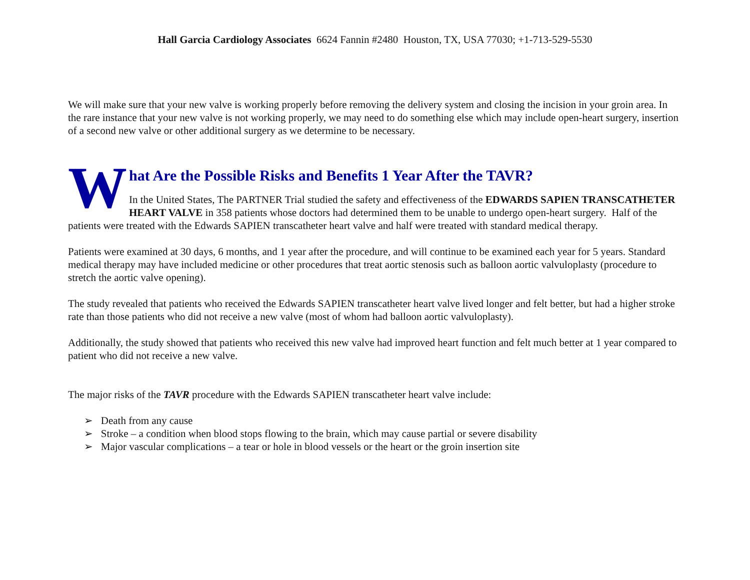Hall Garcia Cardiology Associates 6624 Fannin #2480 Houston, TX, USA 77030; +1-713-529-5530
We will make sure that your new valve is working properly before removing the delivery system and closing the incision in your groin area. In the rare instance that your new valve is not working properly, we may need to do something else which may include open-heart surgery, insertion of a second new valve or other additional surgery as we determine to be necessary.
W
hat Are the Possible Risks and Benefits 1 Year After the TAVR?
In the United States, The PARTNER Trial studied the safety and effectiveness of the EDWARDS SAPIEN TRANSCATHETER HEART VALVE in 358 patients whose doctors had determined them to be unable to undergo open-heart surgery. Half of the patients were treated with the Edwards SAPIEN transcatheter heart valve and half were treated with standard medical therapy.
Patients were examined at 30 days, 6 months, and 1 year after the procedure, and will continue to be examined each year for 5 years. Standard medical therapy may have included medicine or other procedures that treat aortic stenosis such as balloon aortic valvuloplasty (procedure to stretch the aortic valve opening).
The study revealed that patients who received the Edwards SAPIEN transcatheter heart valve lived longer and felt better, but had a higher stroke rate than those patients who did not receive a new valve (most of whom had balloon aortic valvuloplasty).
Additionally, the study showed that patients who received this new valve had improved heart function and felt much better at 1 year compared to patient who did not receive a new valve.
The major risks of the TAVR procedure with the Edwards SAPIEN transcatheter heart valve include:
➢ Death from any cause
➢ Stroke – a condition when blood stops flowing to the brain, which may cause partial or severe disability
➢ Major vascular complications – a tear or hole in blood vessels or the heart or the groin insertion site